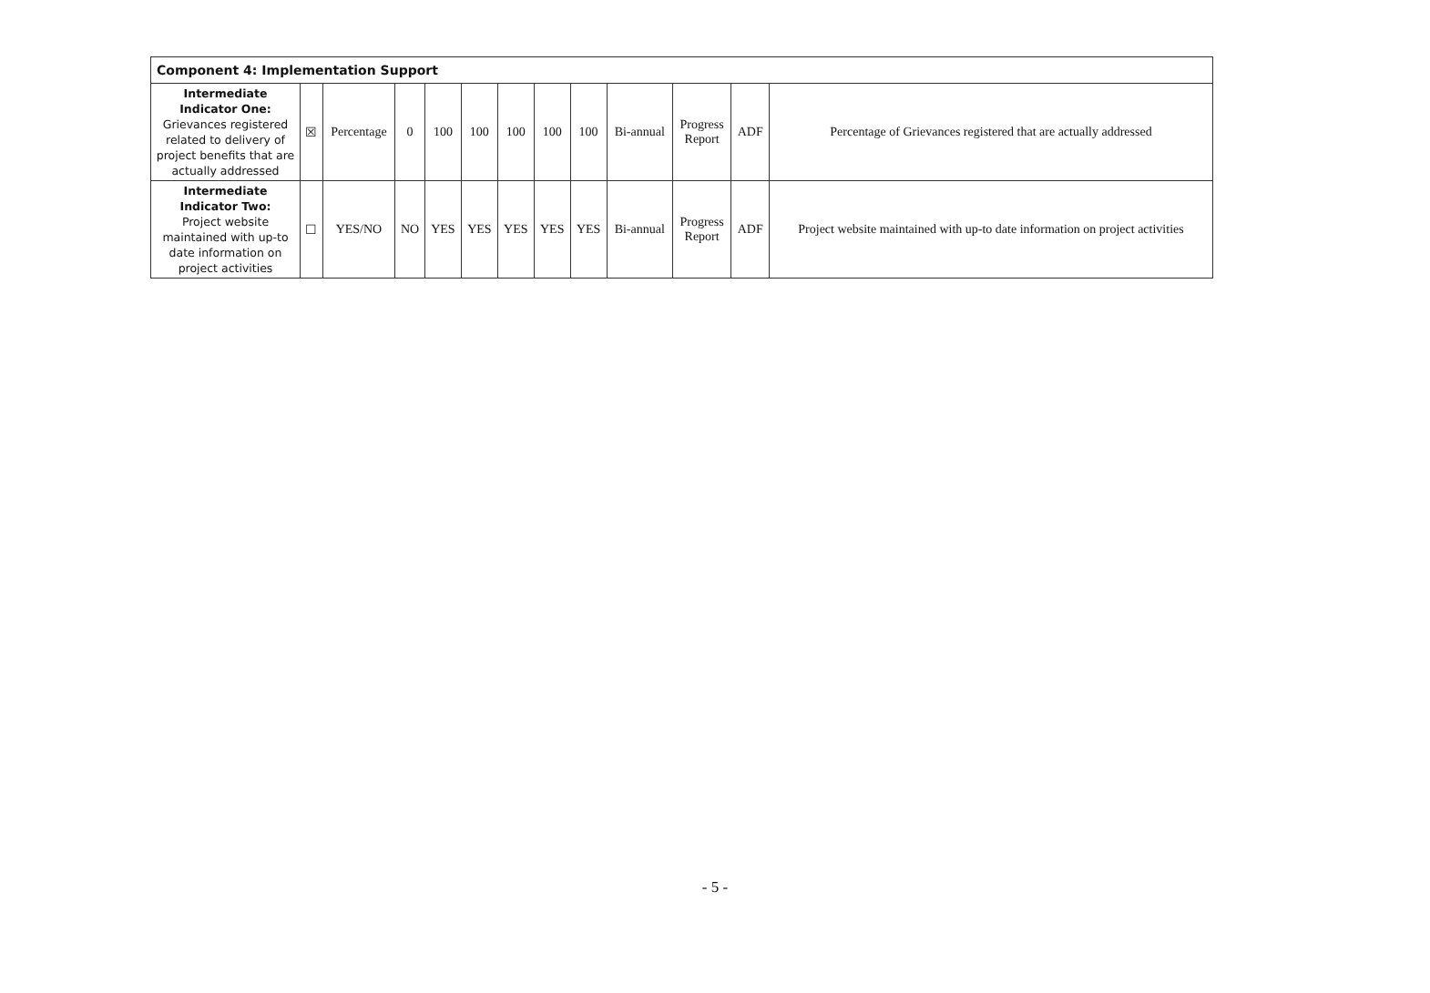| Component 4: Implementation Support | | | | | | | | | | | | |
| --- | --- | --- | --- | --- | --- | --- | --- | --- | --- | --- | --- | --- |
| Intermediate Indicator One: Grievances registered related to delivery of project benefits that are actually addressed | ☒ | Percentage | 0 | 100 | 100 | 100 | 100 | 100 | Bi-annual | Progress Report | ADF | Percentage of Grievances registered that are actually addressed |
| Intermediate Indicator Two: Project website maintained with up-to date information on project activities | ☐ | YES/NO | NO | YES | YES | YES | YES | YES | Bi-annual | Progress Report | ADF | Project website maintained with up-to date information on project activities |
- 5 -